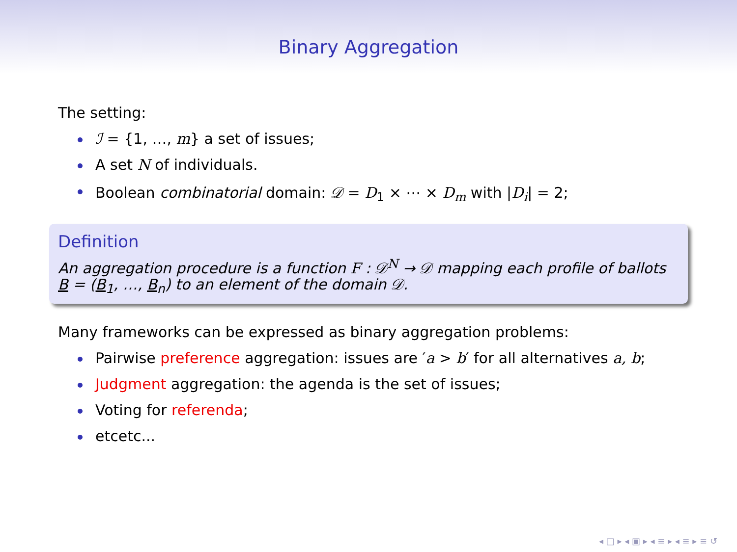Binary Aggregation
The setting:
ℐ = {1, …, m} a set of issues;
A set N of individuals.
Boolean combinatorial domain: 𝒟 = D<sub>1</sub> × ⋯ × D<sub>m</sub> with |D<sub>i</sub>| = 2;
Definition
An aggregation procedure is a function F : 𝒟<sup>N</sup> → 𝒟 mapping each profile of ballots B = (B<sub>1</sub>, …, B<sub>n</sub>) to an element of the domain 𝒟.
Many frameworks can be expressed as binary aggregation problems:
Pairwise preference aggregation: issues are ′a > b′ for all alternatives a, b;
Judgment aggregation: the agenda is the set of issues;
Voting for referenda;
etcetc...
◂ □ ▸ ◂ ▣ ▸ ◂ ≡ ▸ ◂ ≡ ▸ ≡ ↺